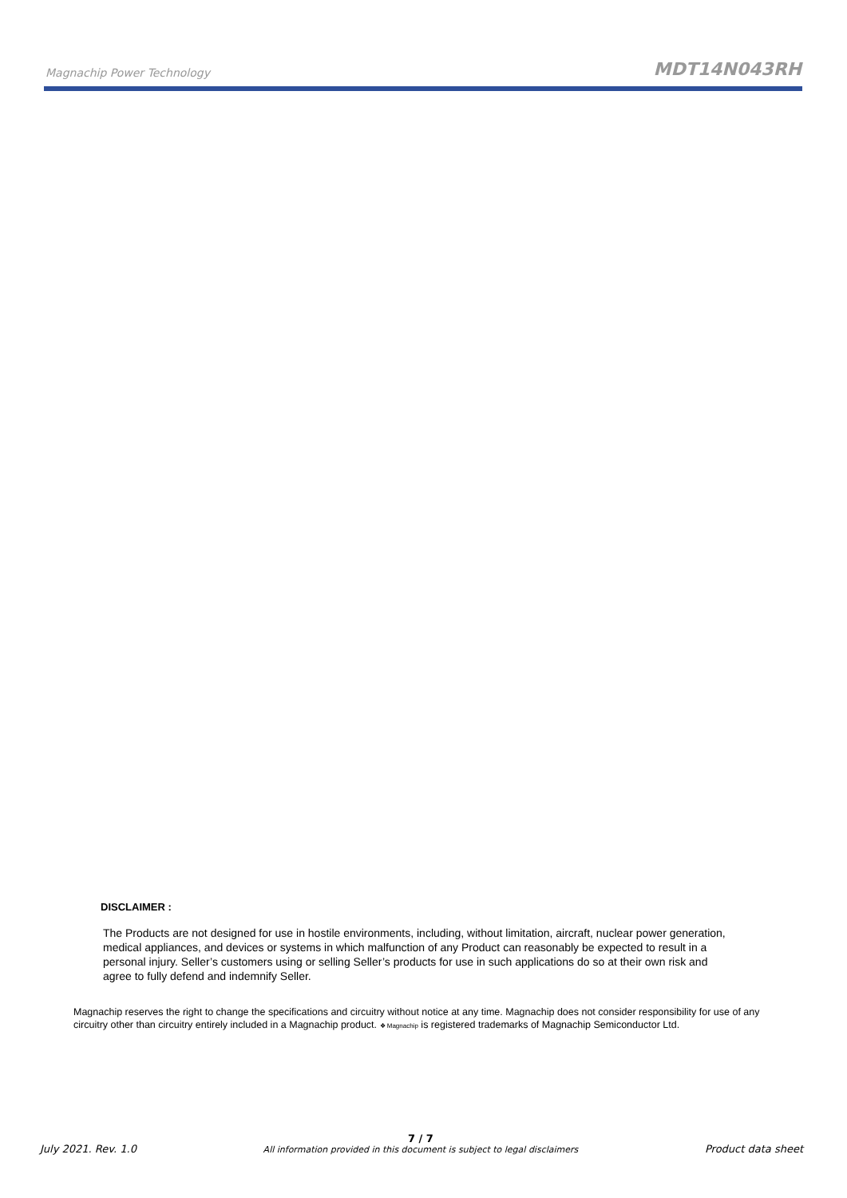Magnachip Power Technology MDT14N043RH
DISCLAIMER :
The Products are not designed for use in hostile environments, including, without limitation, aircraft, nuclear power generation, medical appliances, and devices or systems in which malfunction of any Product can reasonably be expected to result in a personal injury. Seller’s customers using or selling Seller’s products for use in such applications do so at their own risk and agree to fully defend and indemnify Seller.
Magnachip reserves the right to change the specifications and circuitry without notice at any time. Magnachip does not consider responsibility for use of any circuitry other than circuitry entirely included in a Magnachip product. ❖ Magnachip is registered trademarks of Magnachip Semiconductor Ltd.
July 2021. Rev. 1.0 7 / 7
All information provided in this document is subject to legal disclaimers Product data sheet